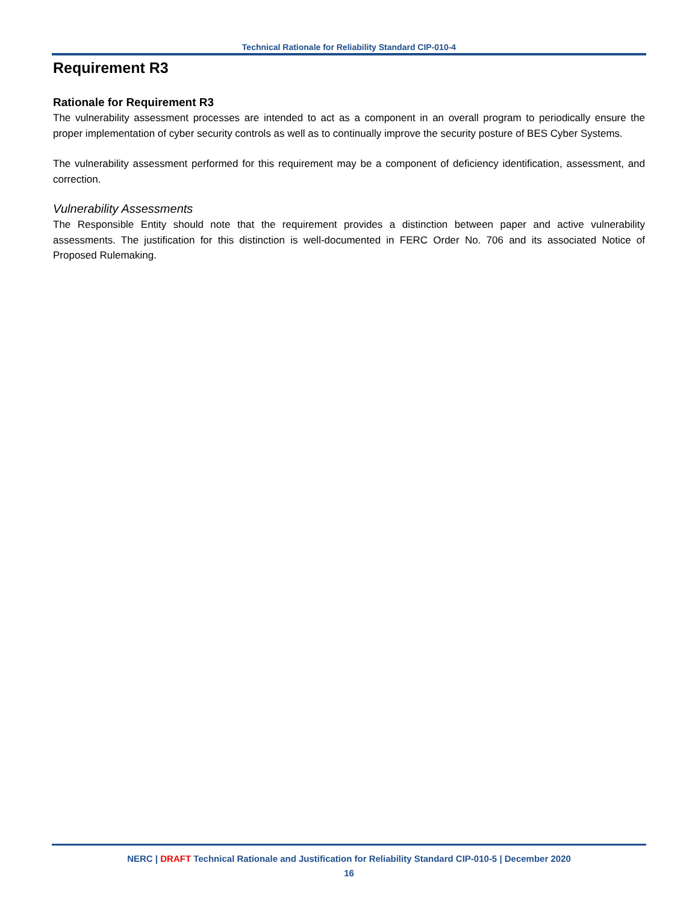Technical Rationale for Reliability Standard CIP-010-4
Requirement R3
Rationale for Requirement R3
The vulnerability assessment processes are intended to act as a component in an overall program to periodically ensure the proper implementation of cyber security controls as well as to continually improve the security posture of BES Cyber Systems.
The vulnerability assessment performed for this requirement may be a component of deficiency identification, assessment, and correction.
Vulnerability Assessments
The Responsible Entity should note that the requirement provides a distinction between paper and active vulnerability assessments. The justification for this distinction is well-documented in FERC Order No. 706 and its associated Notice of Proposed Rulemaking.
NERC | DRAFT Technical Rationale and Justification for Reliability Standard CIP-010-5 | December 2020
16